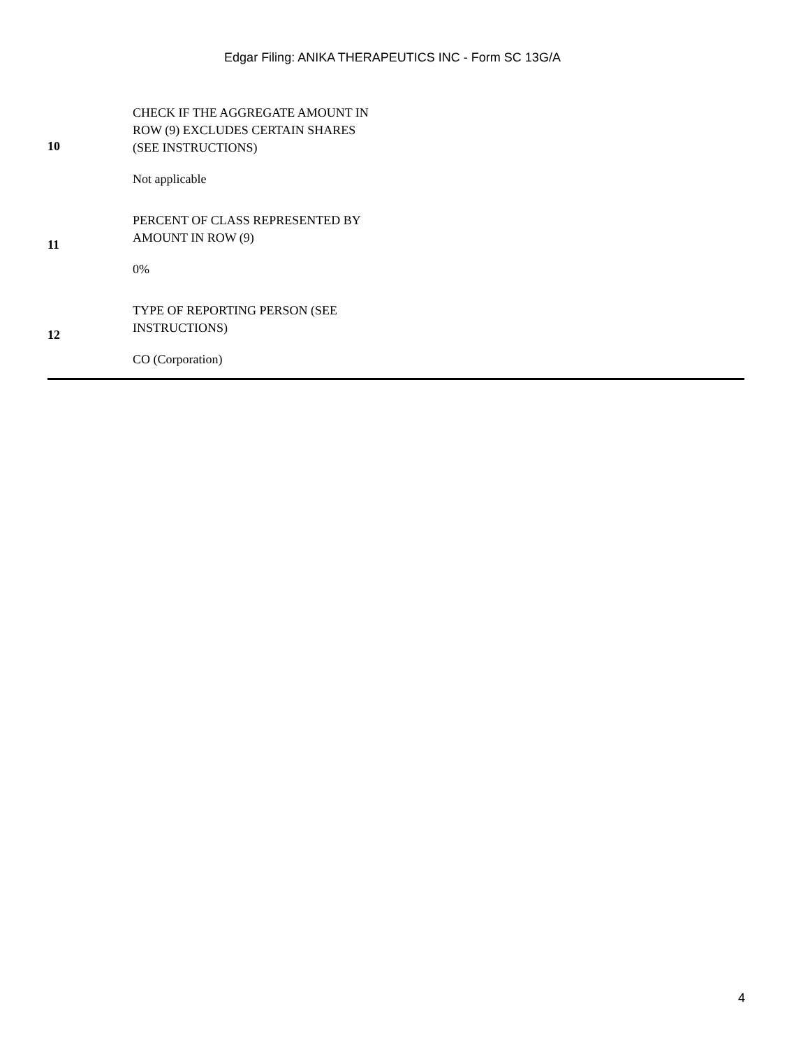Edgar Filing: ANIKA THERAPEUTICS INC - Form SC 13G/A
| 10 | CHECK IF THE AGGREGATE AMOUNT IN ROW (9) EXCLUDES CERTAIN SHARES (SEE INSTRUCTIONS) Not applicable |
| 11 | PERCENT OF CLASS REPRESENTED BY AMOUNT IN ROW (9) 0% |
| 12 | TYPE OF REPORTING PERSON (SEE INSTRUCTIONS) CO (Corporation) |
4